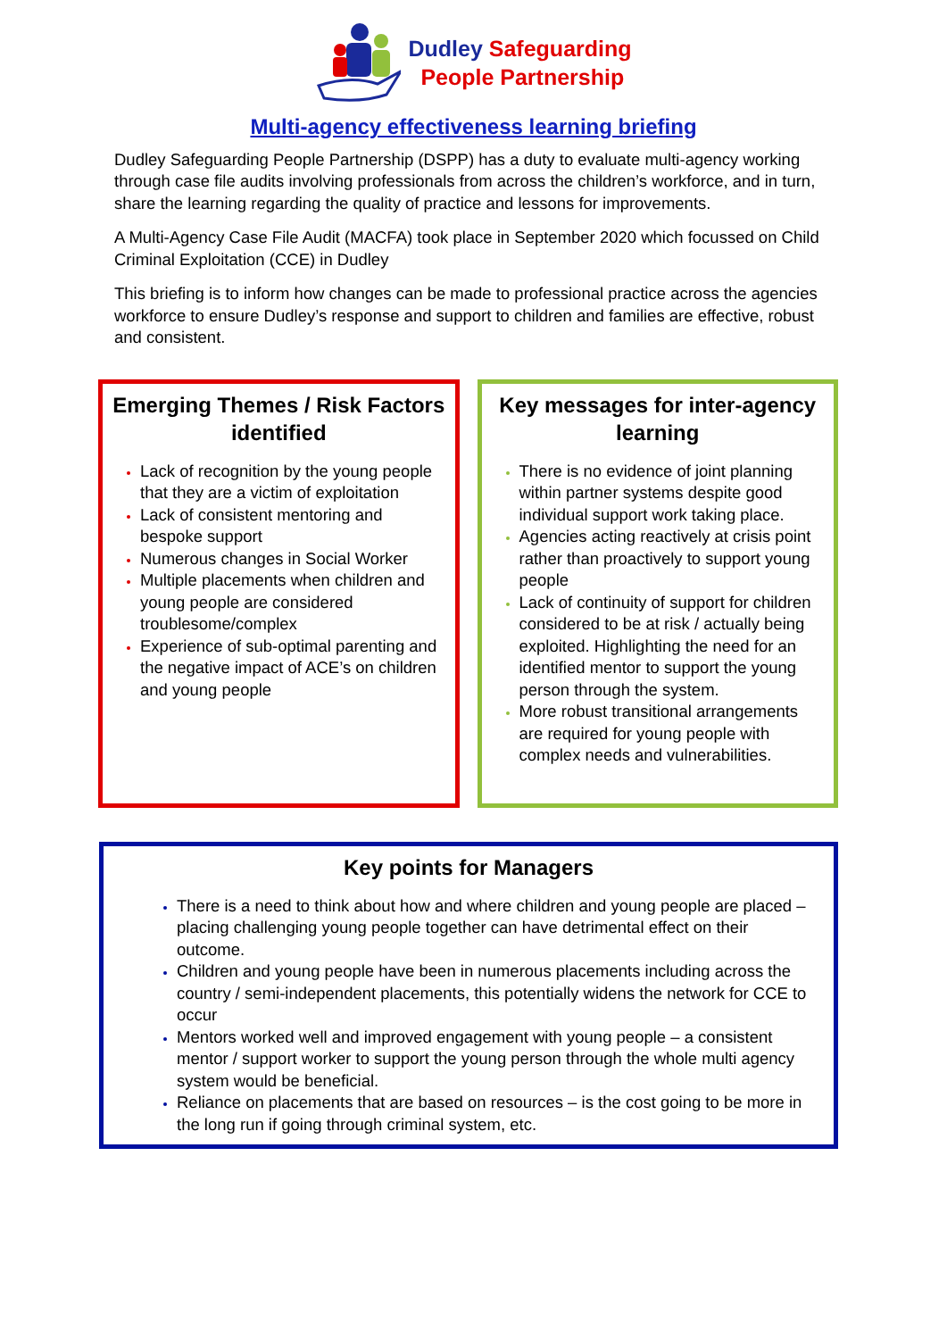Dudley Safeguarding
People Partnership
Multi-agency effectiveness learning briefing
Dudley Safeguarding People Partnership (DSPP) has a duty to evaluate multi-agency working through case file audits involving professionals from across the children’s workforce, and in turn, share the learning regarding the quality of practice and lessons for improvements.
A Multi-Agency Case File Audit (MACFA) took place in September 2020 which focussed on Child Criminal Exploitation (CCE) in Dudley
This briefing is to inform how changes can be made to professional practice across the agencies workforce to ensure Dudley’s response and support to children and families are effective, robust and consistent.
Emerging Themes / Risk Factors identified
Lack of recognition by the young people that they are a victim of exploitation
Lack of consistent mentoring and bespoke support
Numerous changes in Social Worker
Multiple placements when children and young people are considered troublesome/complex
Experience of sub-optimal parenting and the negative impact of ACE’s on children and young people
Key messages for inter-agency learning
There is no evidence of joint planning within partner systems despite good individual support work taking place.
Agencies acting reactively at crisis point rather than proactively to support young people
Lack of continuity of support for children considered to be at risk / actually being exploited. Highlighting the need for an identified mentor to support the young person through the system.
More robust transitional arrangements are required for young people with complex needs and vulnerabilities.
Key points for Managers
There is a need to think about how and where children and young people are placed – placing challenging young people together can have detrimental effect on their outcome.
Children and young people have been in numerous placements including across the country / semi-independent placements, this potentially widens the network for CCE to occur
Mentors worked well and improved engagement with young people – a consistent mentor / support worker to support the young person through the whole multi agency system would be beneficial.
Reliance on placements that are based on resources – is the cost going to be more in the long run if going through criminal system, etc.